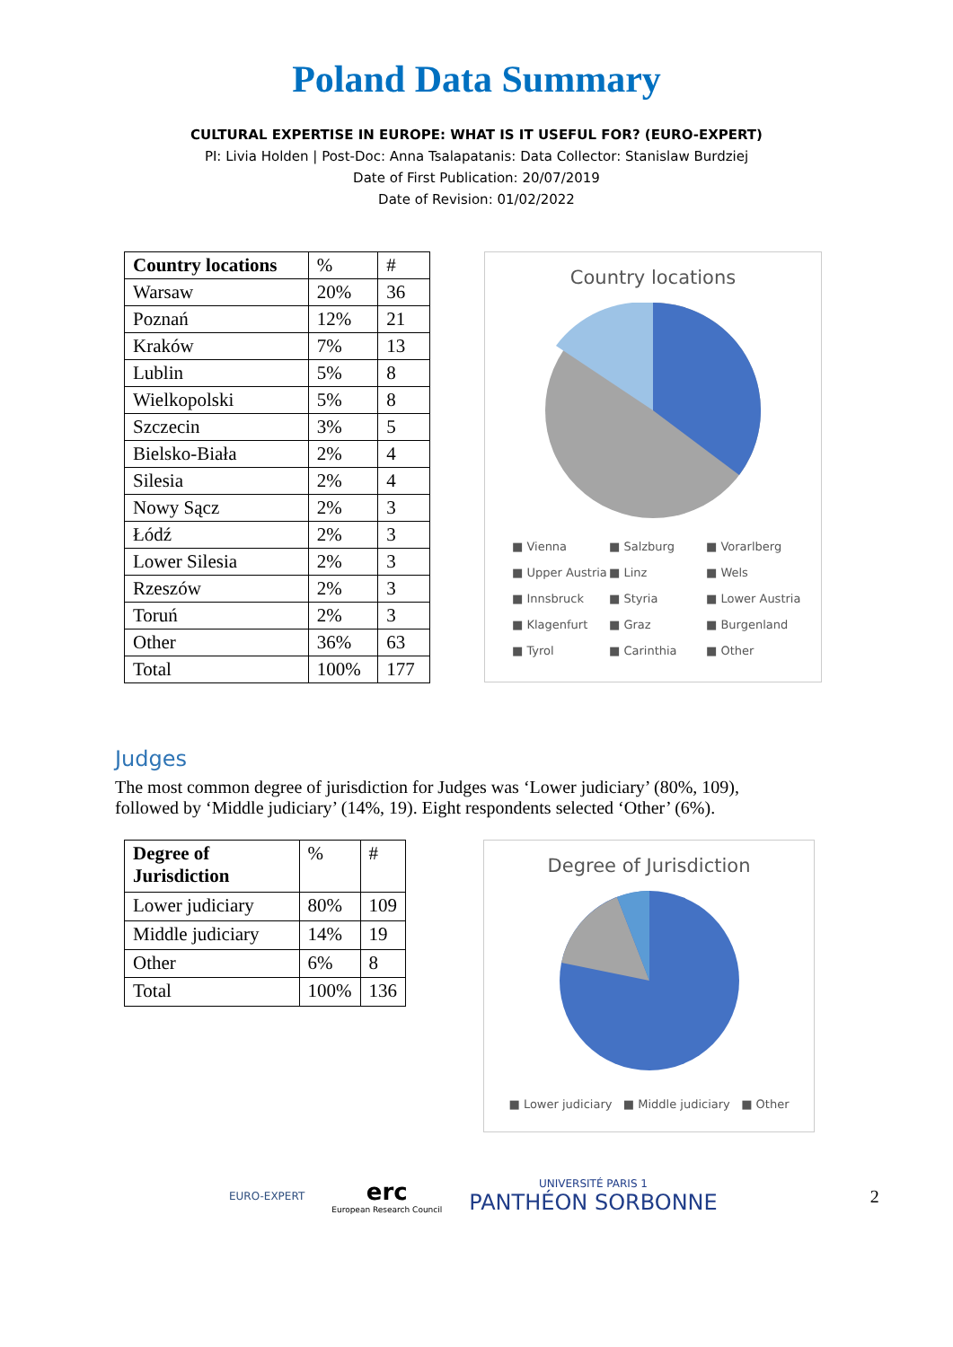Poland Data Summary
CULTURAL EXPERTISE IN EUROPE: WHAT IS IT USEFUL FOR? (EURO-EXPERT)
PI: Livia Holden | Post-Doc: Anna Tsalapatanis: Data Collector: Stanislaw Burdziej
Date of First Publication: 20/07/2019
Date of Revision: 01/02/2022
| Country locations | % | # |
| Warsaw | 20% | 36 |
| Poznań | 12% | 21 |
| Kraków | 7% | 13 |
| Lublin | 5% | 8 |
| Wielkopolski | 5% | 8 |
| Szczecin | 3% | 5 |
| Bielsko-Biała | 2% | 4 |
| Silesia | 2% | 4 |
| Nowy Sącz | 2% | 3 |
| Łódź | 2% | 3 |
| Lower Silesia | 2% | 3 |
| Rzeszów | 2% | 3 |
| Toruń | 2% | 3 |
| Other | 36% | 63 |
| Total | 100% | 177 |
Country locations
■ Vienna ■ Salzburg ■ Vorarlberg ■ Upper Austria ■ Linz ■ Wels ■ Innsbruck ■ Styria ■ Lower Austria ■ Klagenfurt ■ Graz ■ Burgenland ■ Tyrol ■ Carinthia ■ Other
Judges
The most common degree of jurisdiction for Judges was ‘Lower judiciary’ (80%, 109), followed by ‘Middle judiciary’ (14%, 19). Eight respondents selected ‘Other’ (6%).
| Degree of Jurisdiction | % | # |
| Lower judiciary | 80% | 109 |
| Middle judiciary | 14% | 19 |
| Other | 6% | 8 |
| Total | 100% | 136 |
Degree of Jurisdiction
■ Lower judiciary ■ Middle judiciary ■ Other
EURO-EXPERT
erc
European Research Council
UNIVERSITÉ PARIS 1
PANTHÉON SORBONNE
2